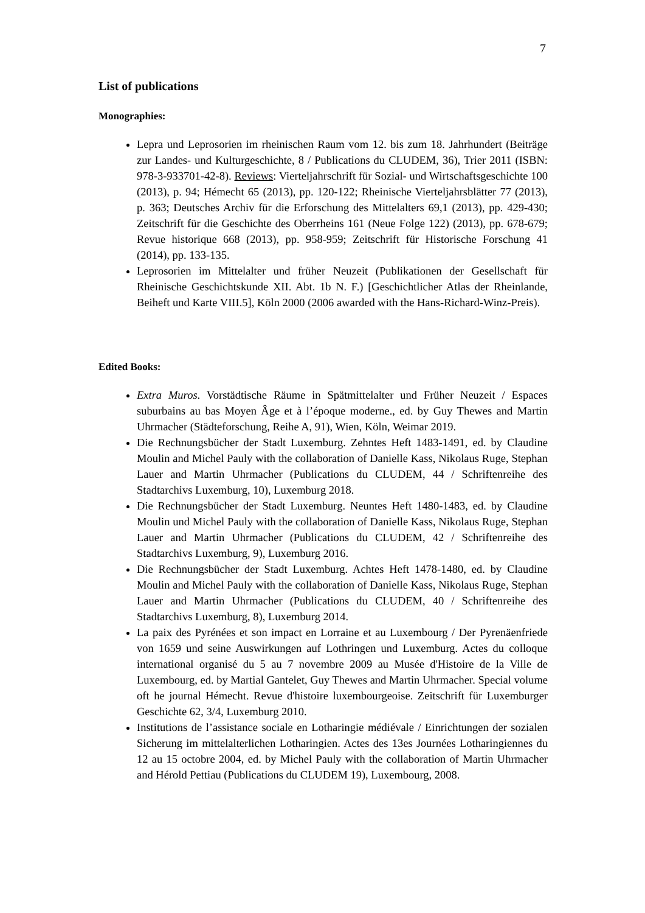7
List of publications
Monographies:
Lepra und Leprosorien im rheinischen Raum vom 12. bis zum 18. Jahrhundert (Beiträge zur Landes- und Kulturgeschichte, 8 / Publications du CLUDEM, 36), Trier 2011 (ISBN: 978-3-933701-42-8). Reviews: Vierteljahrschrift für Sozial- und Wirtschaftsgeschichte 100 (2013), p. 94; Hémecht 65 (2013), pp. 120-122; Rheinische Vierteljahrsblätter 77 (2013), p. 363; Deutsches Archiv für die Erforschung des Mittelalters 69,1 (2013), pp. 429-430; Zeitschrift für die Geschichte des Oberrheins 161 (Neue Folge 122) (2013), pp. 678-679; Revue historique 668 (2013), pp. 958-959; Zeitschrift für Historische Forschung 41 (2014), pp. 133-135.
Leprosorien im Mittelalter und früher Neuzeit (Publikationen der Gesellschaft für Rheinische Geschichtskunde XII. Abt. 1b N. F.) [Geschichtlicher Atlas der Rheinlande, Beiheft und Karte VIII.5], Köln 2000 (2006 awarded with the Hans-Richard-Winz-Preis).
Edited Books:
Extra Muros. Vorstädtische Räume in Spätmittelalter und Früher Neuzeit / Espaces suburbains au bas Moyen Âge et à l’époque moderne., ed. by Guy Thewes and Martin Uhrmacher (Städteforschung, Reihe A, 91), Wien, Köln, Weimar 2019.
Die Rechnungsbücher der Stadt Luxemburg. Zehntes Heft 1483-1491, ed. by Claudine Moulin and Michel Pauly with the collaboration of Danielle Kass, Nikolaus Ruge, Stephan Lauer and Martin Uhrmacher (Publications du CLUDEM, 44 / Schriftenreihe des Stadtarchivs Luxemburg, 10), Luxemburg 2018.
Die Rechnungsbücher der Stadt Luxemburg. Neuntes Heft 1480-1483, ed. by Claudine Moulin und Michel Pauly with the collaboration of Danielle Kass, Nikolaus Ruge, Stephan Lauer and Martin Uhrmacher (Publications du CLUDEM, 42 / Schriftenreihe des Stadtarchivs Luxemburg, 9), Luxemburg 2016.
Die Rechnungsbücher der Stadt Luxemburg. Achtes Heft 1478-1480, ed. by Claudine Moulin and Michel Pauly with the collaboration of Danielle Kass, Nikolaus Ruge, Stephan Lauer and Martin Uhrmacher (Publications du CLUDEM, 40 / Schriftenreihe des Stadtarchivs Luxemburg, 8), Luxemburg 2014.
La paix des Pyrénées et son impact en Lorraine et au Luxembourg / Der Pyrenäenfriede von 1659 und seine Auswirkungen auf Lothringen und Luxemburg. Actes du colloque international organisé du 5 au 7 novembre 2009 au Musée d'Histoire de la Ville de Luxembourg, ed. by Martial Gantelet, Guy Thewes and Martin Uhrmacher. Special volume oft he journal Hémecht. Revue d'histoire luxembourgeoise. Zeitschrift für Luxemburger Geschichte 62, 3/4, Luxemburg 2010.
Institutions de l’assistance sociale en Lotharingie médiévale / Einrichtungen der sozialen Sicherung im mittelalterlichen Lotharingien. Actes des 13es Journées Lotharingiennes du 12 au 15 octobre 2004, ed. by Michel Pauly with the collaboration of Martin Uhrmacher and Hérold Pettiau (Publications du CLUDEM 19), Luxembourg, 2008.